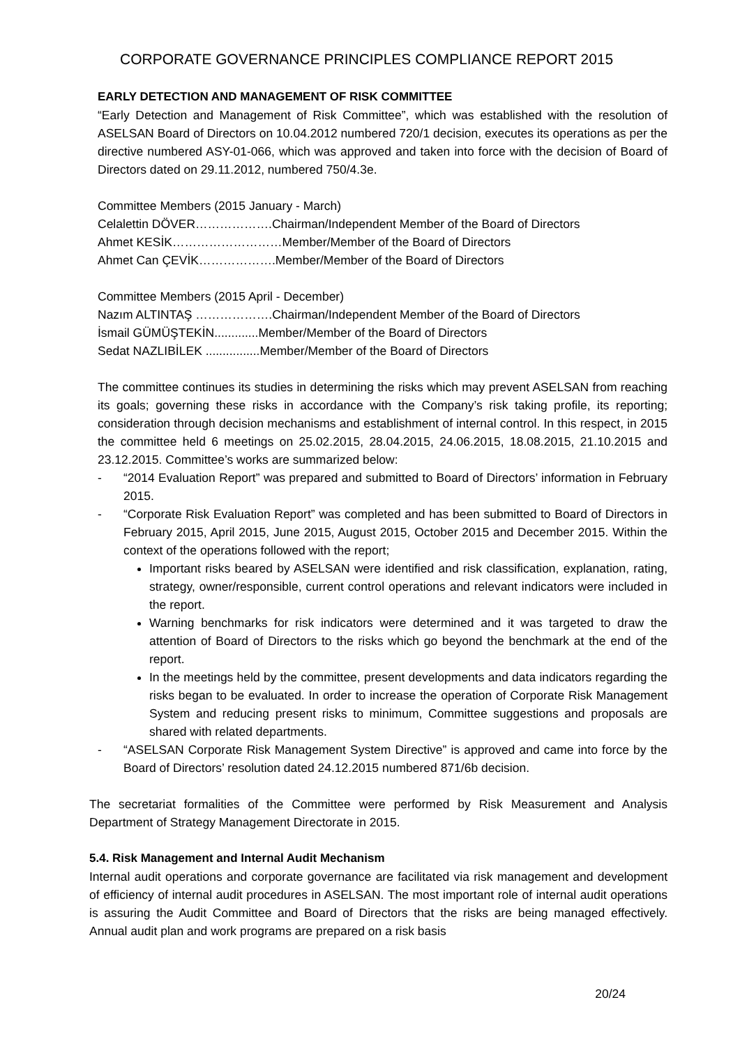CORPORATE GOVERNANCE PRINCIPLES COMPLIANCE REPORT 2015
EARLY DETECTION AND MANAGEMENT OF RISK COMMITTEE
“Early Detection and Management of Risk Committee”, which was established with the resolution of ASELSAN Board of Directors on 10.04.2012 numbered 720/1 decision, executes its operations as per the directive numbered ASY-01-066, which was approved and taken into force with the decision of Board of Directors dated on 29.11.2012, numbered 750/4.3e.
Committee Members (2015 January - March)
Celalettin DÖVER……………….Chairman/Independent Member of the Board of Directors
Ahmet KESİK………………………Member/Member of the Board of Directors
Ahmet Can ÇEVİK……………….Member/Member of the Board of Directors
Committee Members (2015 April - December)
Nazım ALTINTAŞ ……………….Chairman/Independent Member of the Board of Directors
İsmail GÜMÜŞTEKİN.............Member/Member of the Board of Directors
Sedat NAZLIBİLEK ................Member/Member of the Board of Directors
The committee continues its studies in determining the risks which may prevent ASELSAN from reaching its goals; governing these risks in accordance with the Company’s risk taking profile, its reporting; consideration through decision mechanisms and establishment of internal control. In this respect, in 2015 the committee held 6 meetings on 25.02.2015, 28.04.2015, 24.06.2015, 18.08.2015, 21.10.2015 and 23.12.2015. Committee’s works are summarized below:
- “2014 Evaluation Report” was prepared and submitted to Board of Directors’ information in February 2015.
- “Corporate Risk Evaluation Report” was completed and has been submitted to Board of Directors in February 2015, April 2015, June 2015, August 2015, October 2015 and December 2015. Within the context of the operations followed with the report;
Important risks beared by ASELSAN were identified and risk classification, explanation, rating, strategy, owner/responsible, current control operations and relevant indicators were included in the report.
Warning benchmarks for risk indicators were determined and it was targeted to draw the attention of Board of Directors to the risks which go beyond the benchmark at the end of the report.
In the meetings held by the committee, present developments and data indicators regarding the risks began to be evaluated. In order to increase the operation of Corporate Risk Management System and reducing present risks to minimum, Committee suggestions and proposals are shared with related departments.
- “ASELSAN Corporate Risk Management System Directive” is approved and came into force by the Board of Directors’ resolution dated 24.12.2015 numbered 871/6b decision.
The secretariat formalities of the Committee were performed by Risk Measurement and Analysis Department of Strategy Management Directorate in 2015.
5.4. Risk Management and Internal Audit Mechanism
Internal audit operations and corporate governance are facilitated via risk management and development of efficiency of internal audit procedures in ASELSAN. The most important role of internal audit operations is assuring the Audit Committee and Board of Directors that the risks are being managed effectively. Annual audit plan and work programs are prepared on a risk basis
20/24